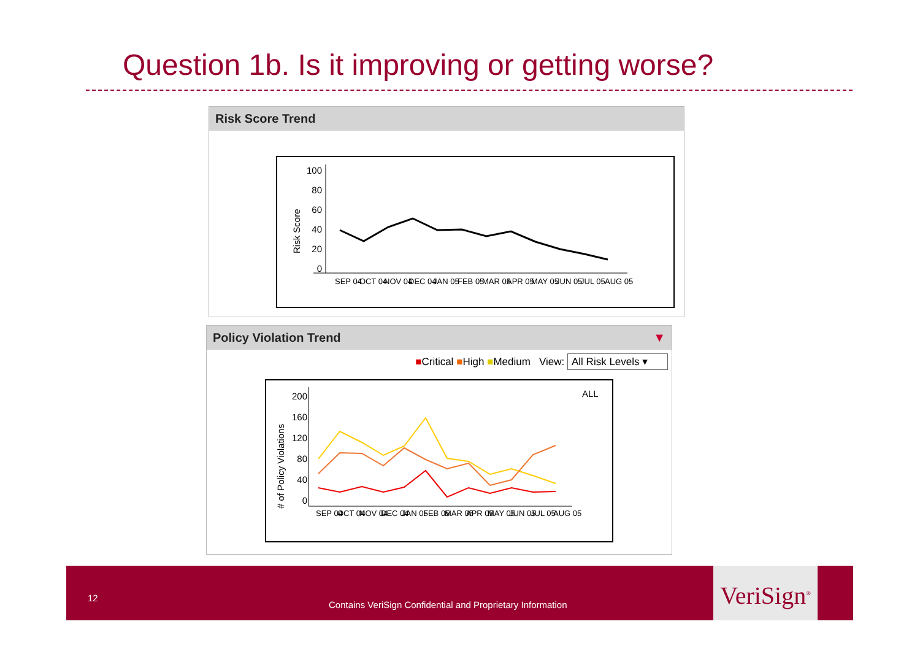Question 1b. Is it improving or getting worse?
Risk Score Trend
Risk Score
100
80
60
40
20
0
SEP 04
OCT 04
NOV 04
DEC 04
JAN 05
FEB 05
MAR 05
APR 05
MAY 05
JUN 05
JUL 05
AUG 05
Policy Violation Trend ▼
■Critical ■High ■Medium View: All Risk Levels ▾
# of Policy Violations
ALL
200
160
120
80
40
0
SEP 04
OCT 04
NOV 04
DEC 04
JAN 05
FEB 05
MAR 05
APR 05
MAY 05
JUN 05
JUL 05
AUG 05
12
Contains VeriSign Confidential and Proprietary Information
VeriSign<sup>®</sup>